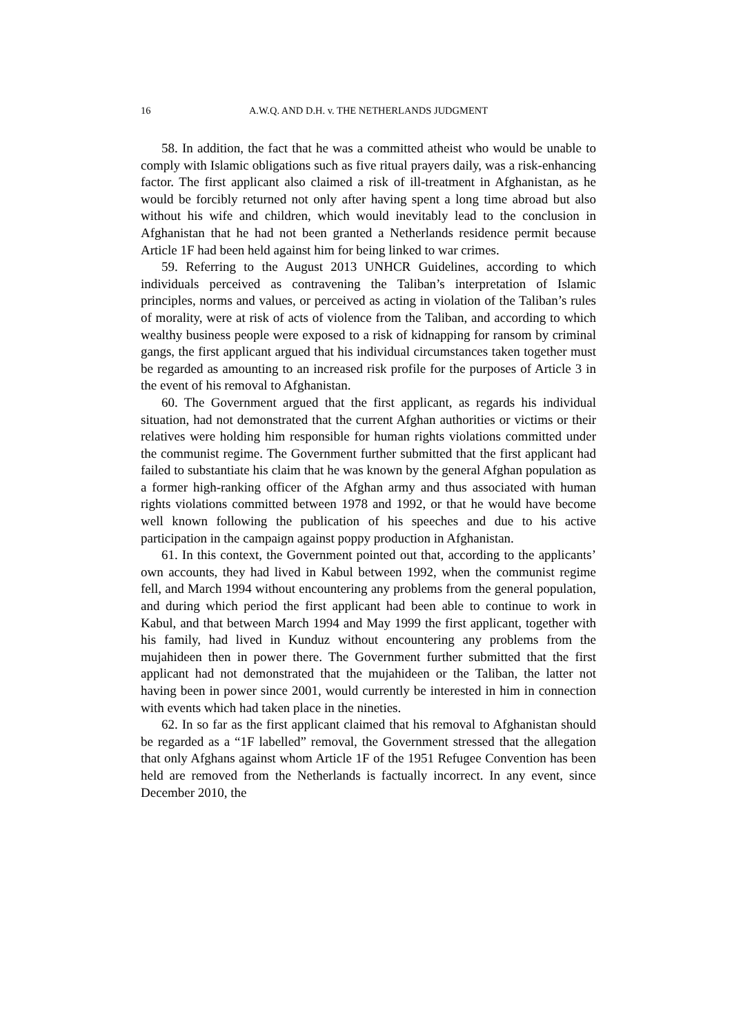16 A.W.Q. AND D.H. v. THE NETHERLANDS JUDGMENT
58. In addition, the fact that he was a committed atheist who would be unable to comply with Islamic obligations such as five ritual prayers daily, was a risk-enhancing factor. The first applicant also claimed a risk of ill-treatment in Afghanistan, as he would be forcibly returned not only after having spent a long time abroad but also without his wife and children, which would inevitably lead to the conclusion in Afghanistan that he had not been granted a Netherlands residence permit because Article 1F had been held against him for being linked to war crimes.
59. Referring to the August 2013 UNHCR Guidelines, according to which individuals perceived as contravening the Taliban’s interpretation of Islamic principles, norms and values, or perceived as acting in violation of the Taliban’s rules of morality, were at risk of acts of violence from the Taliban, and according to which wealthy business people were exposed to a risk of kidnapping for ransom by criminal gangs, the first applicant argued that his individual circumstances taken together must be regarded as amounting to an increased risk profile for the purposes of Article 3 in the event of his removal to Afghanistan.
60. The Government argued that the first applicant, as regards his individual situation, had not demonstrated that the current Afghan authorities or victims or their relatives were holding him responsible for human rights violations committed under the communist regime. The Government further submitted that the first applicant had failed to substantiate his claim that he was known by the general Afghan population as a former high-ranking officer of the Afghan army and thus associated with human rights violations committed between 1978 and 1992, or that he would have become well known following the publication of his speeches and due to his active participation in the campaign against poppy production in Afghanistan.
61. In this context, the Government pointed out that, according to the applicants’ own accounts, they had lived in Kabul between 1992, when the communist regime fell, and March 1994 without encountering any problems from the general population, and during which period the first applicant had been able to continue to work in Kabul, and that between March 1994 and May 1999 the first applicant, together with his family, had lived in Kunduz without encountering any problems from the mujahideen then in power there. The Government further submitted that the first applicant had not demonstrated that the mujahideen or the Taliban, the latter not having been in power since 2001, would currently be interested in him in connection with events which had taken place in the nineties.
62. In so far as the first applicant claimed that his removal to Afghanistan should be regarded as a “1F labelled” removal, the Government stressed that the allegation that only Afghans against whom Article 1F of the 1951 Refugee Convention has been held are removed from the Netherlands is factually incorrect. In any event, since December 2010, the